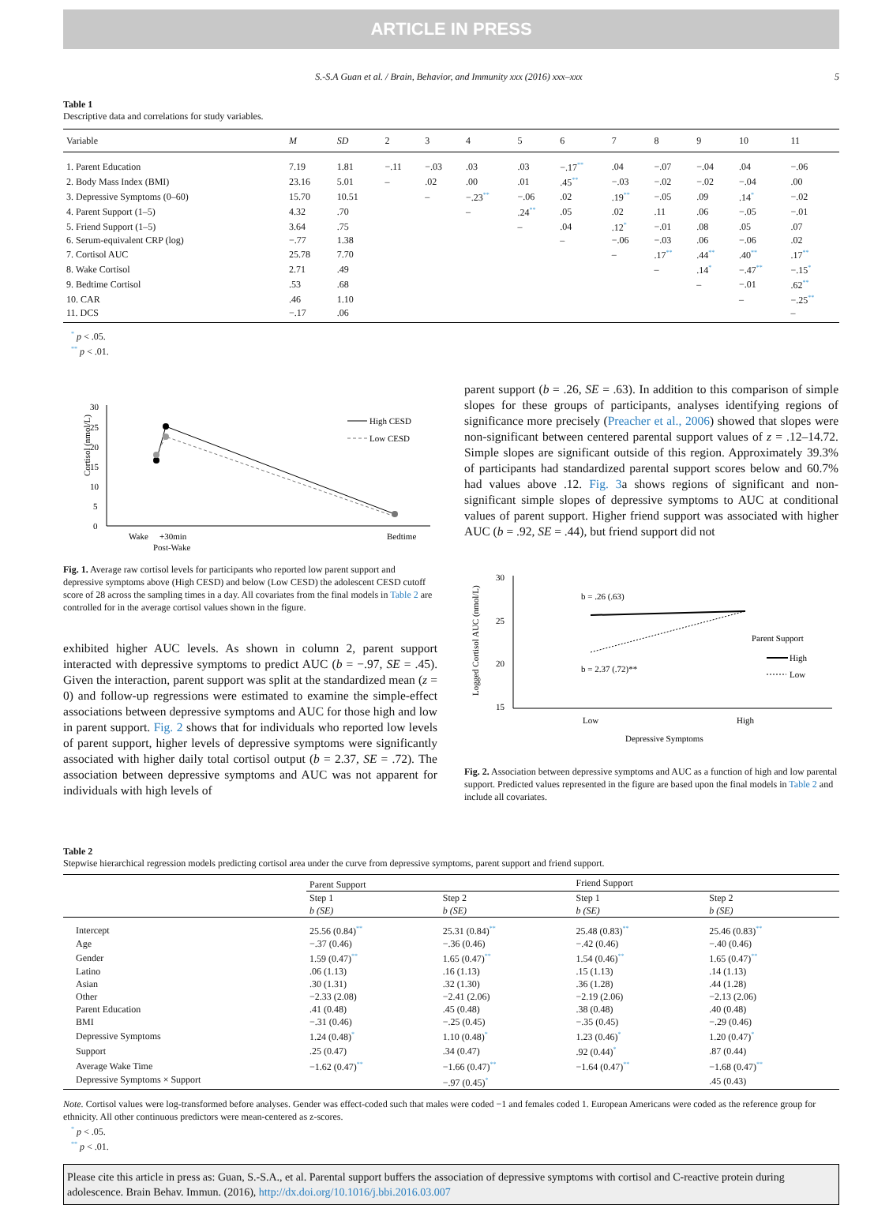ARTICLE IN PRESS
S.-S.A Guan et al. / Brain, Behavior, and Immunity xxx (2016) xxx–xxx 5
Table 1
Descriptive data and correlations for study variables.
| Variable | M | SD | 2 | 3 | 4 | 5 | 6 | 7 | 8 | 9 | 10 | 11 |
| --- | --- | --- | --- | --- | --- | --- | --- | --- | --- | --- | --- | --- |
| 1. Parent Education | 7.19 | 1.81 | −.11 | −.03 | .03 | .03 | −.17<sup>**</sup> | .04 | −.07 | −.04 | .04 | −.06 |
| 2. Body Mass Index (BMI) | 23.16 | 5.01 | – | .02 | .00 | .01 | .45<sup>**</sup> | −.03 | −.02 | −.02 | −.04 | .00 |
| 3. Depressive Symptoms (0–60) | 15.70 | 10.51 | | – | −.23<sup>**</sup> | −.06 | .02 | .19<sup>**</sup> | −.05 | .09 | .14<sup>*</sup> | −.02 |
| 4. Parent Support (1–5) | 4.32 | .70 | | | – | .24<sup>**</sup> | .05 | .02 | .11 | .06 | −.05 | −.01 |
| 5. Friend Support (1–5) | 3.64 | .75 | | | | – | .04 | .12<sup>*</sup> | −.01 | .08 | .05 | .07 |
| 6. Serum-equivalent CRP (log) | −.77 | 1.38 | | | | | – | −.06 | −.03 | .06 | −.06 | .02 |
| 7. Cortisol AUC | 25.78 | 7.70 | | | | | | – | .17<sup>**</sup> | .44<sup>**</sup> | .40<sup>**</sup> | .17<sup>**</sup> |
| 8. Wake Cortisol | 2.71 | .49 | | | | | | | – | .14<sup>*</sup> | −.47<sup>**</sup> | −.15<sup>*</sup> |
| 9. Bedtime Cortisol | .53 | .68 | | | | | | | | – | −.01 | .62<sup>**</sup> |
| 10. CAR | .46 | 1.10 | | | | | | | | | – | −.25<sup>**</sup> |
| 11. DCS | −.17 | .06 | | | | | | | | | | – |
<sup>*</sup> p < .05.
<sup>**</sup> p < .01.
Cortisol (nmol/L)
30
25
20
15
10
5
0
High CESD
Low CESD
Wake
+30min
Bedtime
Post-Wake
Fig. 1. Average raw cortisol levels for participants who reported low parent support and depressive symptoms above (High CESD) and below (Low CESD) the adolescent CESD cutoff score of 28 across the sampling times in a day. All covariates from the final models in Table 2 are controlled for in the average cortisol values shown in the figure.
exhibited higher AUC levels. As shown in column 2, parent support interacted with depressive symptoms to predict AUC (b = −.97, SE = .45). Given the interaction, parent support was split at the standardized mean (z = 0) and follow-up regressions were estimated to examine the simple-effect associations between depressive symptoms and AUC for those high and low in parent support. Fig. 2 shows that for individuals who reported low levels of parent support, higher levels of depressive symptoms were significantly associated with higher daily total cortisol output (b = 2.37, SE = .72). The association between depressive symptoms and AUC was not apparent for individuals with high levels of
parent support (b = .26, SE = .63). In addition to this comparison of simple slopes for these groups of participants, analyses identifying regions of significance more precisely (Preacher et al., 2006) showed that slopes were non-significant between centered parental support values of z = .12–14.72. Simple slopes are significant outside of this region. Approximately 39.3% of participants had standardized parental support scores below and 60.7% had values above .12. Fig. 3a shows regions of significant and non-significant simple slopes of depressive symptoms to AUC at conditional values of parent support. Higher friend support was associated with higher AUC (b = .92, SE = .44), but friend support did not
Logged Cortisol AUC (nmol/L)
30
25
20
15
b = .26 (.63)
b = 2.37 (.72)**
Parent Support
High
Low
Low
High
Depressive Symptoms
Fig. 2. Association between depressive symptoms and AUC as a function of high and low parental support. Predicted values represented in the figure are based upon the final models in Table 2 and include all covariates.
Table 2
Stepwise hierarchical regression models predicting cortisol area under the curve from depressive symptoms, parent support and friend support.
| | Parent Support | | Friend Support | |
| --- | --- | --- | --- | --- |
| | Step 1 b (SE) | Step 2 b (SE) | Step 1 b (SE) | Step 2 b (SE) |
| Intercept | 25.56 (0.84)<sup>**</sup> | 25.31 (0.84)<sup>**</sup> | 25.48 (0.83)<sup>**</sup> | 25.46 (0.83)<sup>**</sup> |
| Age | −.37 (0.46) | −.36 (0.46) | −.42 (0.46) | −.40 (0.46) |
| Gender | 1.59 (0.47)<sup>**</sup> | 1.65 (0.47)<sup>**</sup> | 1.54 (0.46)<sup>**</sup> | 1.65 (0.47)<sup>**</sup> |
| Latino | .06 (1.13) | .16 (1.13) | .15 (1.13) | .14 (1.13) |
| Asian | .30 (1.31) | .32 (1.30) | .36 (1.28) | .44 (1.28) |
| Other | −2.33 (2.08) | −2.41 (2.06) | −2.19 (2.06) | −2.13 (2.06) |
| Parent Education | .41 (0.48) | .45 (0.48) | .38 (0.48) | .40 (0.48) |
| BMI | −.31 (0.46) | −.25 (0.45) | −.35 (0.45) | −.29 (0.46) |
| Depressive Symptoms | 1.24 (0.48)<sup>*</sup> | 1.10 (0.48)<sup>*</sup> | 1.23 (0.46)<sup>*</sup> | 1.20 (0.47)<sup>*</sup> |
| Support | .25 (0.47) | .34 (0.47) | .92 (0.44)<sup>*</sup> | .87 (0.44) |
| Average Wake Time | −1.62 (0.47)<sup>**</sup> | −1.66 (0.47)<sup>**</sup> | −1.64 (0.47)<sup>**</sup> | −1.68 (0.47)<sup>**</sup> |
| Depressive Symptoms × Support | | −.97 (0.45)<sup>*</sup> | | .45 (0.43) |
Note. Cortisol values were log-transformed before analyses. Gender was effect-coded such that males were coded −1 and females coded 1. European Americans were coded as the reference group for ethnicity. All other continuous predictors were mean-centered as z-scores.
<sup>*</sup> p < .05.
<sup>**</sup> p < .01.
Please cite this article in press as: Guan, S.-S.A., et al. Parental support buffers the association of depressive symptoms with cortisol and C-reactive protein during adolescence. Brain Behav. Immun. (2016), http://dx.doi.org/10.1016/j.bbi.2016.03.007